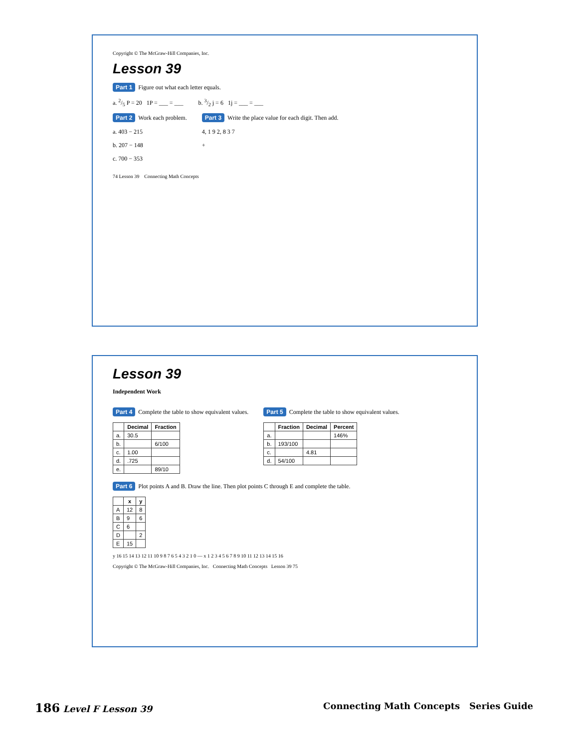Copyright © The McGraw-Hill Companies, Inc.
Lesson 39
Part 1 Figure out what each letter equals.
a. 2/5 P = 20 1P = ___ = ___ b. 3/2 j = 6 1j = ___ = ___
Part 2 Work each problem.
a. 403 − 215
b. 207 − 148
c. 700 − 353
Part 3 Write the place value for each digit. Then add.
4, 1 9 2, 8 3 7
+
74 Lesson 39 Connecting Math Concepts
Lesson 39
Independent Work
Part 4 Complete the table to show equivalent values.
| | Decimal | Fraction |
| --- | --- | --- |
| a. | 30.5 | |
| b. | | 6/100 |
| c. | 1.00 | |
| d. | .725 | |
| e. | | 89/10 |
Part 5 Complete the table to show equivalent values.
| | Fraction | Decimal | Percent |
| --- | --- | --- | --- |
| a. | | | 146% |
| b. | 193/100 | | |
| c. | | 4.81 | |
| d. | 54/100 | | |
Part 6 Plot points A and B. Draw the line. Then plot points C through E and complete the table.
| | x | y |
| --- | --- | --- |
| A | 12 | 8 |
| B | 9 | 6 |
| C | 6 | |
| D | | 2 |
| E | 15 | |
y 16 15 14 13 12 11 10 9 8 7 6 5 4 3 2 1 0 — x 1 2 3 4 5 6 7 8 9 10 11 12 13 14 15 16
Copyright © The McGraw-Hill Companies, Inc. Connecting Math Concepts Lesson 39 75
186 Level F Lesson 39
Connecting Math Concepts Series Guide